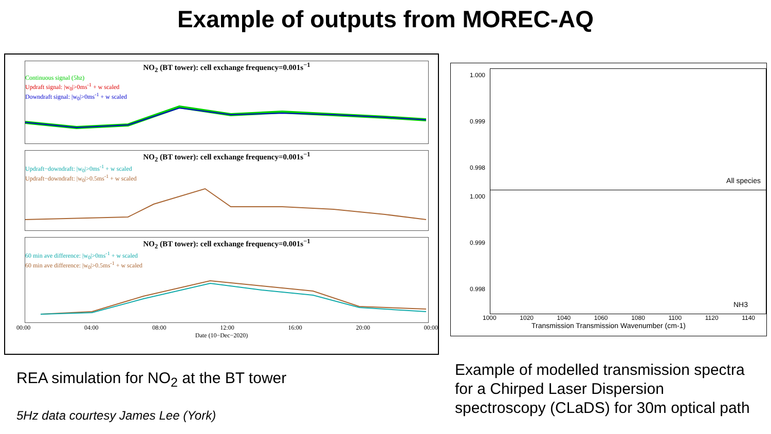Example of outputs from MOREC-AQ
NO<sub>2</sub> (BT tower): cell exchange frequency=0.001s<sup>−1</sup>
Continuous signal (5hz)
Updraft signal: |w<sub>0</sub>|>0ms<sup>-1</sup> + w scaled
Downdraft signal: |w<sub>0</sub>|>0ms<sup>-1</sup> + w scaled
NO<sub>2</sub> (BT tower): cell exchange frequency=0.001s<sup>−1</sup>
Updraft−downdraft: |w<sub>0</sub>|>0ms<sup>-1</sup> + w scaled
Updraft−downdraft: |w<sub>0</sub>|>0.5ms<sup>-1</sup> + w scaled
NO<sub>2</sub> (BT tower): cell exchange frequency=0.001s<sup>−1</sup>
60 min ave difference: |w<sub>0</sub>|>0ms<sup>-1</sup> + w scaled
60 min ave difference: |w<sub>0</sub>|>0.5ms<sup>-1</sup> + w scaled
00:00 04:00 08:00 12:00 16:00 20:00 00:00
Date (10−Dec−2020)
1.000
0.999
0.998
All species
1.000
0.999
0.998
NH3
1000 1020 1040 1060 1080 1100 1120 1140
Transmission Transmission Wavenumber (cm-1)
REA simulation for NO<sub>2</sub> at the BT tower
5Hz data courtesy James Lee (York)
Example of modelled transmission spectra
for a Chirped Laser Dispersion
spectroscopy (CLaDS) for 30m optical path